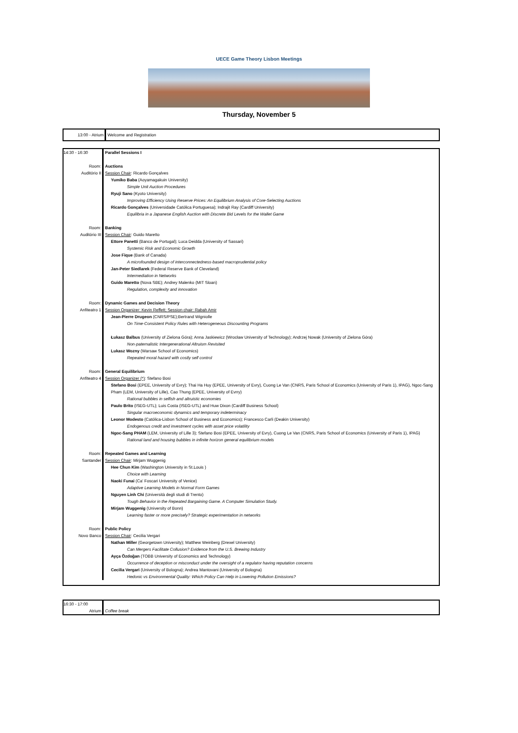UECE Game Theory Lisbon Meetings
Thursday, November 5
13:00 - Atrium Welcome and Registration
14:30 - 16:30 Parallel Sessions I
Room: Auctions
Auditório II Session Chair: Ricardo Gonçalves
Yumiko Baba (Aoyamagakuin University)
Simple Unit Auction Procedures
Ryuji Sano (Kyoto University)
Improving Efficiency Using Reserve Prices: An Equilibrium Analysis of Core-Selecting Auctions
Ricardo Gonçalves (Universidade Católica Portuguesa); Indrajit Ray (Cardiff University)
Equilibria in a Japanese English Auction with Discrete Bid Levels for the Wallet Game
Room: Banking
Auditório III Session Chair: Guido Maretto
Ettore Panetti (Banco de Portugal); Luca Deidda (University of Sassari)
Systemic Risk and Economic Growth
Jose Fique (Bank of Canada)
A microfounded design of interconnectedness-based macroprudential policy
Jan-Peter Siedlarek (Federal Reserve Bank of Cleveland)
Intermediation in Networks
Guido Maretto (Nova SBE); Andrey Malenko (MIT Sloan)
Regulation, complexity and innovation
Room: Dynamic Games and Decision Theory
Anfiteatro 1 Session Organizer: Kevin Reffett; Session chair: Rabah Amir
Jean-Pierre Drugeon (CNRS/PSE);Bertrand Wigniolle
On Time-Consistent Policy Rules with Heterogeneous Discounting Programs
Łukasz Balbus (University of Zielona Góra); Anna Jaskiewicz (Wrocław University of Technology); Andrzej Nowak (University of Zielona Góra)
Non-paternalistic Intergenerational Altruism Revisited
Lukasz Wozny (Warsaw School of Economics)
Repeated moral hazard with costly self control
Room: General Equilibrium
Anfiteatro 4 Session Organizer (*): Stefano Bosi
Stefano Bosi (EPEE, University of Evry); Thai Ha Huy (EPEE, University of Evry), Cuong Le Van (CNRS, Paris School of Economics (University of Paris 1), IPAG), Ngoc-Sang Pham (LEM, University of Lille), Cao Thung (EPEE, University of Evrry)
Rational bubbles in selfish and altruistic economies
Paulo Brito (ISEG-UTL); Luis Costa (ISEG-UTL) and Huw Dixon (Cardiff Business School)
Singular macroeconomic dynamics and temporary indeterminacy
Leonor Modesto (Católica-Lisbon School of Business and Economics); Francesco Carli (Deakin University)
Endogenous credit and investment cycles with asset price volatility
Ngoc-Sang PHAM (LEM, University of Lille 3); Stefano Bosi (EPEE, University of Evry), Cuong Le Van (CNRS, Paris School of Economics (University of Paris 1), IPAG)
Rational land and housing bubbles in infinite horizon general equilibrium models
Room: Repeated Games and Learning
Santander Session Chair: Mirjam Wuggenig
Hee Chun Kim (Washington University in St.Louis )
Choice with Learning
Naoki Funai (Ca' Foscari University of Venice)
Adaptive Learning Models in Normal Form Games
Nguyen Linh Chi (Università degli studi di Trento)
Tough Behavior in the Repeated Bargaining Game. A Computer Simulation Study.
Mirjam Wuggenig (University of Bonn)
Learning faster or more precisely? Strategic experimentation in networks
Room: Public Policy
Novo Banco Session Chair: Cecilia Vergari
Nathan Miller (Georgetown University); Matthew Weinberg (Drexel University)
Can Mergers Facilitate Collusion? Evidence from the U.S. Brewing Industry
Ayça Özdoğan (TOBB University of Economics and Technology)
Occurrence of deception or misconduct under the oversight of a regulator having reputation concerns
Cecilia Vergari (University of Bologna); Andrea Mantovani (University of Bologna)
Hedonic vs Environmental Quality: Which Policy Can Help in Lowering Pollution Emissions?
16:30 - 17:00
Atrium Coffee break